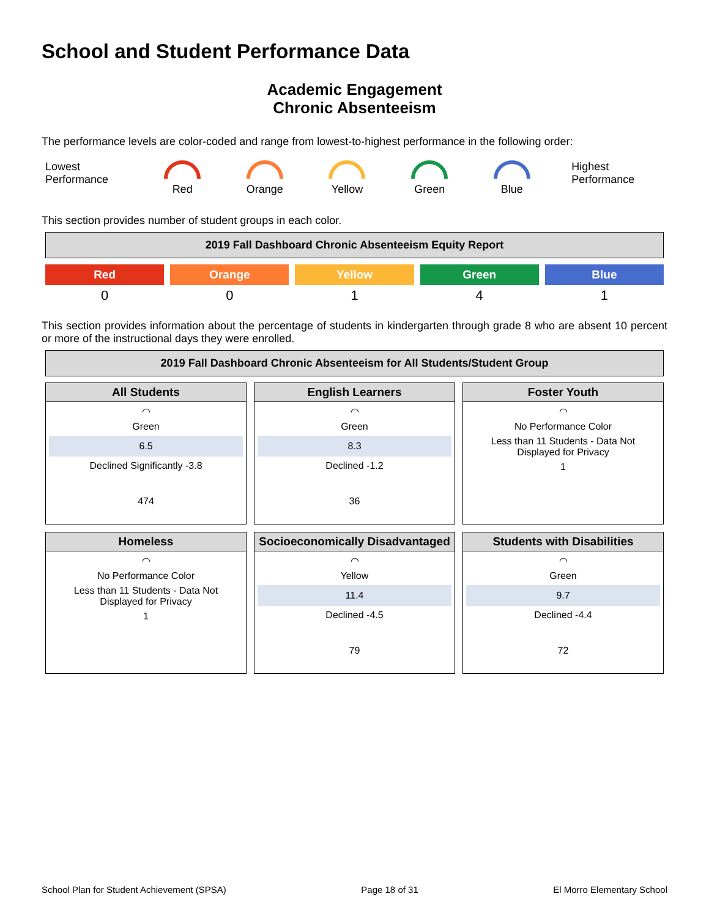School and Student Performance Data
Academic Engagement
Chronic Absenteeism
The performance levels are color-coded and range from lowest-to-highest performance in the following order:
Lowest
Performance
Red
Orange
Yellow
Green
Blue Highest
Performance
This section provides number of student groups in each color.
2019 Fall Dashboard Chronic Absenteeism Equity Report
Red
0
Orange
0
Yellow
1
Green
4
Blue
1
This section provides information about the percentage of students in kindergarten through grade 8 who are absent 10 percent or more of the instructional days they were enrolled.
2019 Fall Dashboard Chronic Absenteeism for All Students/Student Group
All Students
◠
Green
6.5
Declined Significantly -3.8
474
English Learners
◠
Green
8.3
Declined -1.2
36
Foster Youth
◠
No Performance Color
Less than 11 Students - Data Not
Displayed for Privacy
1
Homeless
◠
No Performance Color
Less than 11 Students - Data Not
Displayed for Privacy
1
Socioeconomically Disadvantaged
◠
Yellow
11.4
Declined -4.5
79
Students with Disabilities
◠
Green
9.7
Declined -4.4
72
School Plan for Student Achievement (SPSA) Page 18 of 31 El Morro Elementary School